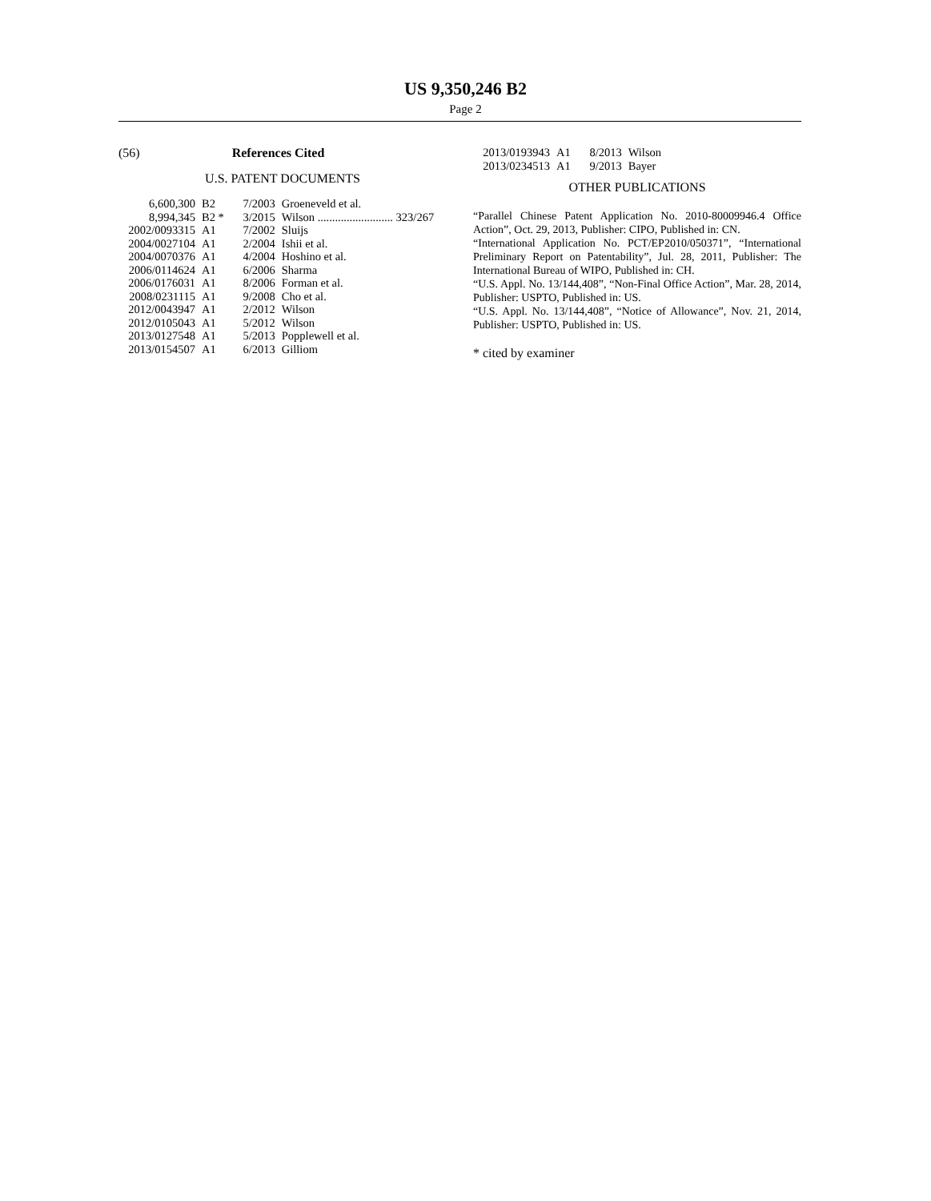US 9,350,246 B2
Page 2
(56) References Cited
U.S. PATENT DOCUMENTS
| 6,600,300 | B2 | 7/2003 | Groeneveld et al. |
| 8,994,345 | B2 * | 3/2015 | Wilson .......................... 323/267 |
| 2002/0093315 | A1 | 7/2002 | Sluijs |
| 2004/0027104 | A1 | 2/2004 | Ishii et al. |
| 2004/0070376 | A1 | 4/2004 | Hoshino et al. |
| 2006/0114624 | A1 | 6/2006 | Sharma |
| 2006/0176031 | A1 | 8/2006 | Forman et al. |
| 2008/0231115 | A1 | 9/2008 | Cho et al. |
| 2012/0043947 | A1 | 2/2012 | Wilson |
| 2012/0105043 | A1 | 5/2012 | Wilson |
| 2013/0127548 | A1 | 5/2013 | Popplewell et al. |
| 2013/0154507 | A1 | 6/2013 | Gilliom |
| 2013/0193943 | A1 | 8/2013 | Wilson |
| 2013/0234513 | A1 | 9/2013 | Bayer |
OTHER PUBLICATIONS
“Parallel Chinese Patent Application No. 2010-80009946.4 Office Action”, Oct. 29, 2013, Publisher: CIPO, Published in: CN.
“International Application No. PCT/EP2010/050371”, “International Preliminary Report on Patentability”, Jul. 28, 2011, Publisher: The International Bureau of WIPO, Published in: CH.
“U.S. Appl. No. 13/144,408”, “Non-Final Office Action”, Mar. 28, 2014, Publisher: USPTO, Published in: US.
“U.S. Appl. No. 13/144,408”, “Notice of Allowance”, Nov. 21, 2014, Publisher: USPTO, Published in: US.
* cited by examiner